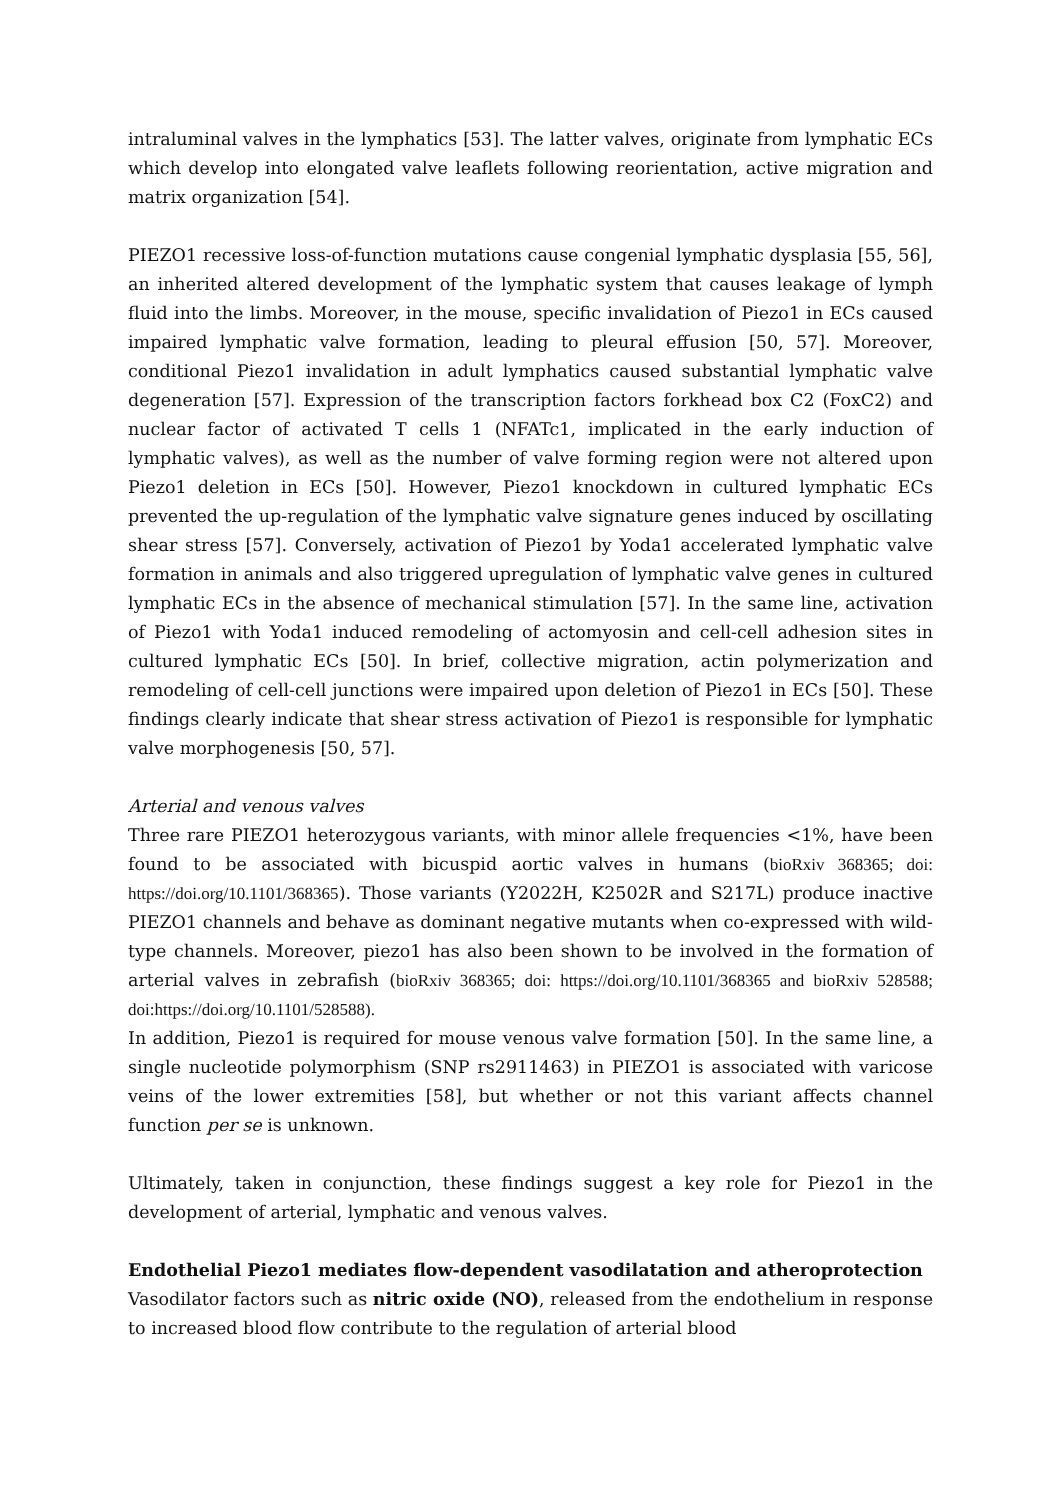intraluminal valves in the lymphatics [53]. The latter valves, originate from lymphatic ECs which develop into elongated valve leaflets following reorientation, active migration and matrix organization [54].
PIEZO1 recessive loss-of-function mutations cause congenial lymphatic dysplasia [55, 56], an inherited altered development of the lymphatic system that causes leakage of lymph fluid into the limbs. Moreover, in the mouse, specific invalidation of Piezo1 in ECs caused impaired lymphatic valve formation, leading to pleural effusion [50, 57]. Moreover, conditional Piezo1 invalidation in adult lymphatics caused substantial lymphatic valve degeneration [57]. Expression of the transcription factors forkhead box C2 (FoxC2) and nuclear factor of activated T cells 1 (NFATc1, implicated in the early induction of lymphatic valves), as well as the number of valve forming region were not altered upon Piezo1 deletion in ECs [50]. However, Piezo1 knockdown in cultured lymphatic ECs prevented the up-regulation of the lymphatic valve signature genes induced by oscillating shear stress [57]. Conversely, activation of Piezo1 by Yoda1 accelerated lymphatic valve formation in animals and also triggered upregulation of lymphatic valve genes in cultured lymphatic ECs in the absence of mechanical stimulation [57]. In the same line, activation of Piezo1 with Yoda1 induced remodeling of actomyosin and cell-cell adhesion sites in cultured lymphatic ECs [50]. In brief, collective migration, actin polymerization and remodeling of cell-cell junctions were impaired upon deletion of Piezo1 in ECs [50]. These findings clearly indicate that shear stress activation of Piezo1 is responsible for lymphatic valve morphogenesis [50, 57].
Arterial and venous valves
Three rare PIEZO1 heterozygous variants, with minor allele frequencies <1%, have been found to be associated with bicuspid aortic valves in humans (bioRxiv 368365; doi: https://doi.org/10.1101/368365). Those variants (Y2022H, K2502R and S217L) produce inactive PIEZO1 channels and behave as dominant negative mutants when co-expressed with wild-type channels. Moreover, piezo1 has also been shown to be involved in the formation of arterial valves in zebrafish (bioRxiv 368365; doi: https://doi.org/10.1101/368365 and bioRxiv 528588; doi:https://doi.org/10.1101/528588).
In addition, Piezo1 is required for mouse venous valve formation [50]. In the same line, a single nucleotide polymorphism (SNP rs2911463) in PIEZO1 is associated with varicose veins of the lower extremities [58], but whether or not this variant affects channel function per se is unknown.
Ultimately, taken in conjunction, these findings suggest a key role for Piezo1 in the development of arterial, lymphatic and venous valves.
Endothelial Piezo1 mediates flow-dependent vasodilatation and atheroprotection
Vasodilator factors such as nitric oxide (NO), released from the endothelium in response to increased blood flow contribute to the regulation of arterial blood